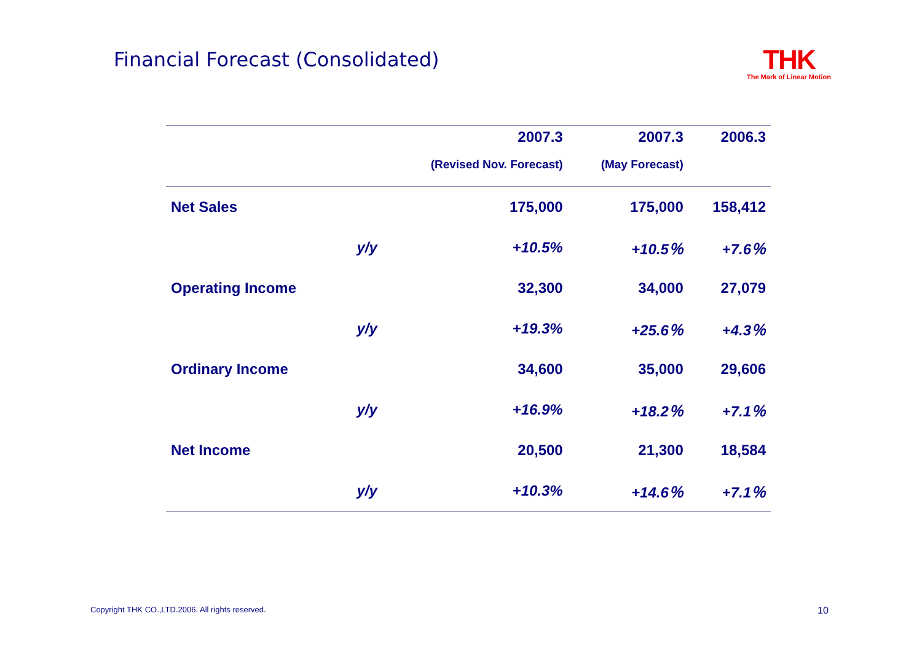Financial Forecast (Consolidated)
THK
The Mark of Linear Motion
| | | 2007.3 | 2007.3 | 2006.3 |
| --- | --- | --- | --- | --- |
| | | (Revised Nov. Forecast) | (May Forecast) | |
| Net Sales | | 175,000 | 175,000 | 158,412 |
| | y/y | +10.5% | +10.5％ | +7.6％ |
| Operating Income | | 32,300 | 34,000 | 27,079 |
| | y/y | +19.3% | +25.6％ | +4.3％ |
| Ordinary Income | | 34,600 | 35,000 | 29,606 |
| | y/y | +16.9% | +18.2％ | +7.1％ |
| Net Income | | 20,500 | 21,300 | 18,584 |
| | y/y | +10.3% | +14.6％ | +7.1％ |
Copyright THK CO.,LTD.2006. All rights reserved.
10